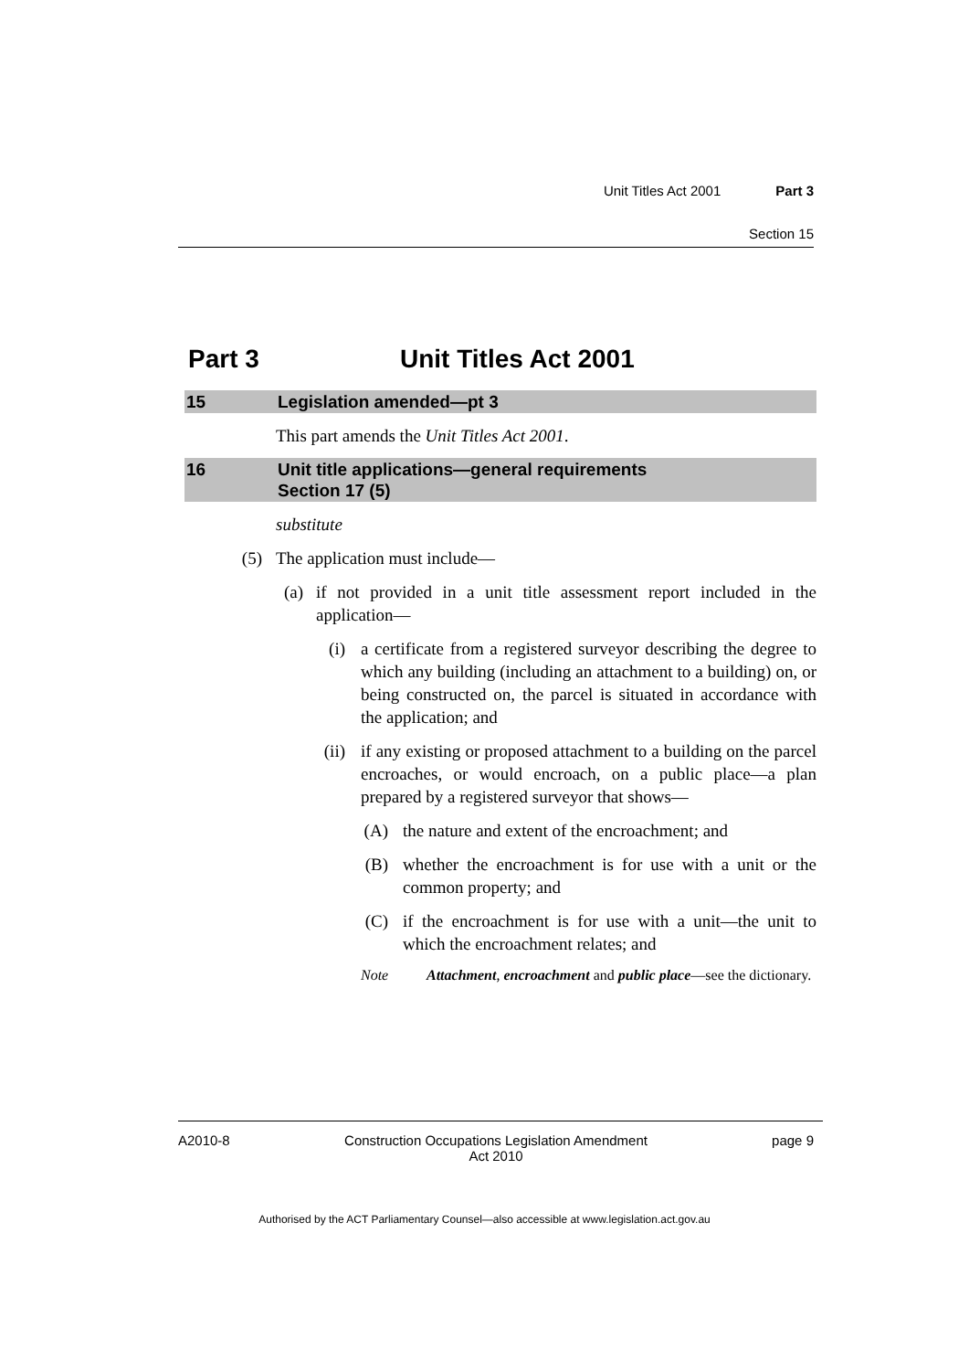Unit Titles Act 2001 Part 3
Section 15
Part 3 Unit Titles Act 2001
15 Legislation amended—pt 3
This part amends the Unit Titles Act 2001.
16 Unit title applications—general requirements
Section 17 (5)
substitute
(5) The application must include—
(a) if not provided in a unit title assessment report included in the application—
(i) a certificate from a registered surveyor describing the degree to which any building (including an attachment to a building) on, or being constructed on, the parcel is situated in accordance with the application; and
(ii) if any existing or proposed attachment to a building on the parcel encroaches, or would encroach, on a public place—a plan prepared by a registered surveyor that shows—
(A) the nature and extent of the encroachment; and
(B) whether the encroachment is for use with a unit or the common property; and
(C) if the encroachment is for use with a unit—the unit to which the encroachment relates; and
Note Attachment, encroachment and public place—see the dictionary.
A2010-8 Construction Occupations Legislation Amendment
Act 2010 page 9
Authorised by the ACT Parliamentary Counsel—also accessible at www.legislation.act.gov.au